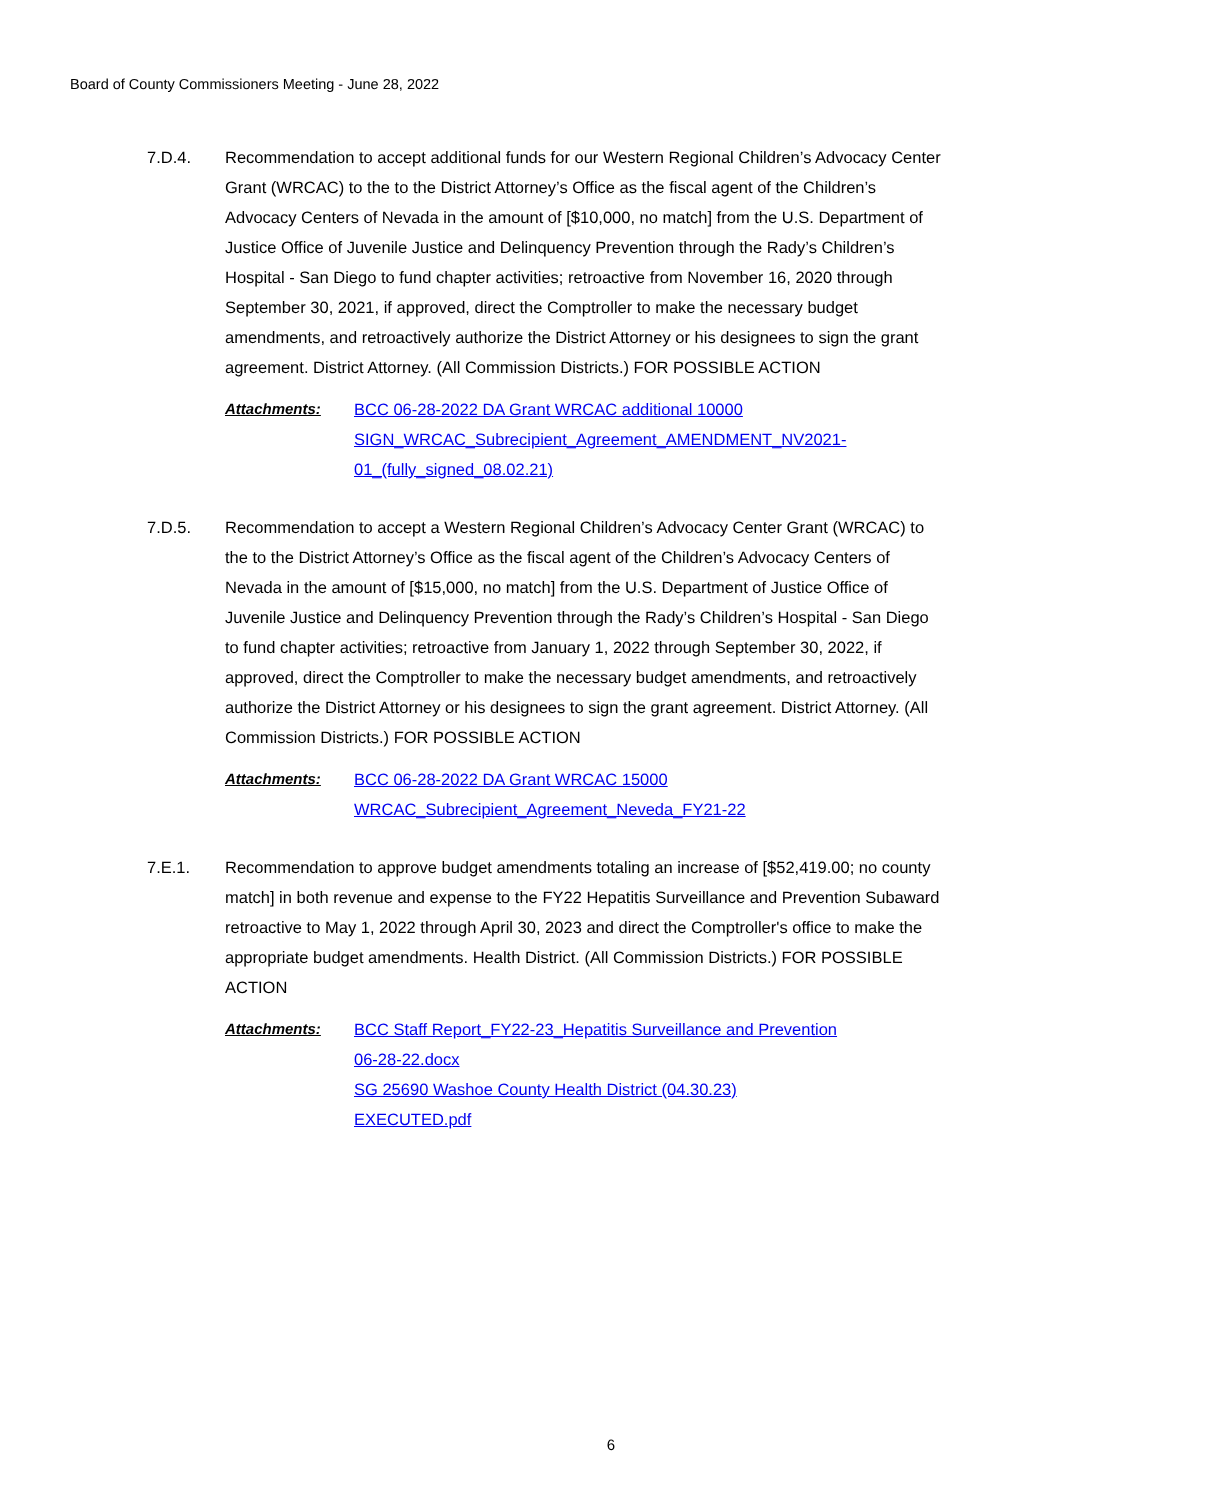Board of County Commissioners Meeting - June 28, 2022
7.D.4. Recommendation to accept additional funds for our Western Regional Children’s Advocacy Center Grant (WRCAC) to the to the District Attorney’s Office as the fiscal agent of the Children’s Advocacy Centers of Nevada in the amount of [$10,000, no match] from the U.S. Department of Justice Office of Juvenile Justice and Delinquency Prevention through the Rady’s Children’s Hospital - San Diego to fund chapter activities; retroactive from November 16, 2020 through September 30, 2021, if approved, direct the Comptroller to make the necessary budget amendments, and retroactively authorize the District Attorney or his designees to sign the grant agreement. District Attorney. (All Commission Districts.) FOR POSSIBLE ACTION
Attachments: BCC 06-28-2022 DA Grant WRCAC additional 10000
SIGN_WRCAC_Subrecipient_Agreement_AMENDMENT_NV2021-
01_(fully_signed_08.02.21)
7.D.5. Recommendation to accept a Western Regional Children’s Advocacy Center Grant (WRCAC) to the to the District Attorney’s Office as the fiscal agent of the Children’s Advocacy Centers of Nevada in the amount of [$15,000, no match] from the U.S. Department of Justice Office of Juvenile Justice and Delinquency Prevention through the Rady’s Children’s Hospital - San Diego to fund chapter activities; retroactive from January 1, 2022 through September 30, 2022, if approved, direct the Comptroller to make the necessary budget amendments, and retroactively authorize the District Attorney or his designees to sign the grant agreement. District Attorney. (All Commission Districts.) FOR POSSIBLE ACTION
Attachments: BCC 06-28-2022 DA Grant WRCAC 15000
WRCAC_Subrecipient_Agreement_Neveda_FY21-22
7.E.1. Recommendation to approve budget amendments totaling an increase of [$52,419.00; no county match] in both revenue and expense to the FY22 Hepatitis Surveillance and Prevention Subaward retroactive to May 1, 2022 through April 30, 2023 and direct the Comptroller's office to make the appropriate budget amendments. Health District. (All Commission Districts.) FOR POSSIBLE ACTION
Attachments: BCC Staff Report_FY22-23_Hepatitis Surveillance and Prevention
06-28-22.docx
SG 25690 Washoe County Health District (04.30.23)
EXECUTED.pdf
6